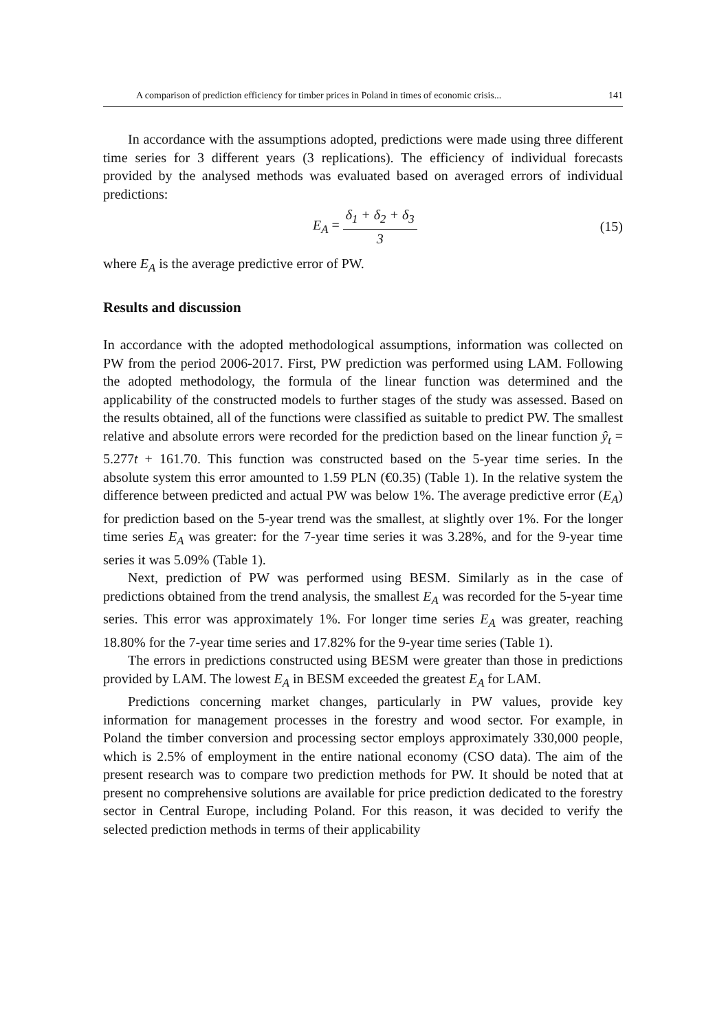A comparison of prediction efficiency for timber prices in Poland in times of economic crisis... 141
In accordance with the assumptions adopted, predictions were made using three different time series for 3 different years (3 replications). The efficiency of individual forecasts provided by the analysed methods was evaluated based on averaged errors of individual predictions:
E<sub>A</sub> = δ<sub>1</sub> + δ<sub>2</sub> + δ<sub>3</sub> 3 (15)
where E<sub>A</sub> is the average predictive error of PW.
Results and discussion
In accordance with the adopted methodological assumptions, information was collected on PW from the period 2006-2017. First, PW prediction was performed using LAM. Following the adopted methodology, the formula of the linear function was determined and the applicability of the constructed models to further stages of the study was assessed. Based on the results obtained, all of the functions were classified as suitable to predict PW. The smallest relative and absolute errors were recorded for the prediction based on the linear function ŷ<sub>t</sub> = 5.277t + 161.70. This function was constructed based on the 5-year time series. In the absolute system this error amounted to 1.59 PLN (€0.35) (Table 1). In the relative system the difference between predicted and actual PW was below 1%. The average predictive error (E<sub>A</sub>) for prediction based on the 5-year trend was the smallest, at slightly over 1%. For the longer time series E<sub>A</sub> was greater: for the 7-year time series it was 3.28%, and for the 9-year time series it was 5.09% (Table 1).
Next, prediction of PW was performed using BESM. Similarly as in the case of predictions obtained from the trend analysis, the smallest E<sub>A</sub> was recorded for the 5-year time series. This error was approximately 1%. For longer time series E<sub>A</sub> was greater, reaching 18.80% for the 7-year time series and 17.82% for the 9-year time series (Table 1).
The errors in predictions constructed using BESM were greater than those in predictions provided by LAM. The lowest E<sub>A</sub> in BESM exceeded the greatest E<sub>A</sub> for LAM.
Predictions concerning market changes, particularly in PW values, provide key information for management processes in the forestry and wood sector. For example, in Poland the timber conversion and processing sector employs approximately 330,000 people, which is 2.5% of employment in the entire national economy (CSO data). The aim of the present research was to compare two prediction methods for PW. It should be noted that at present no comprehensive solutions are available for price prediction dedicated to the forestry sector in Central Europe, including Poland. For this reason, it was decided to verify the selected prediction methods in terms of their applicability